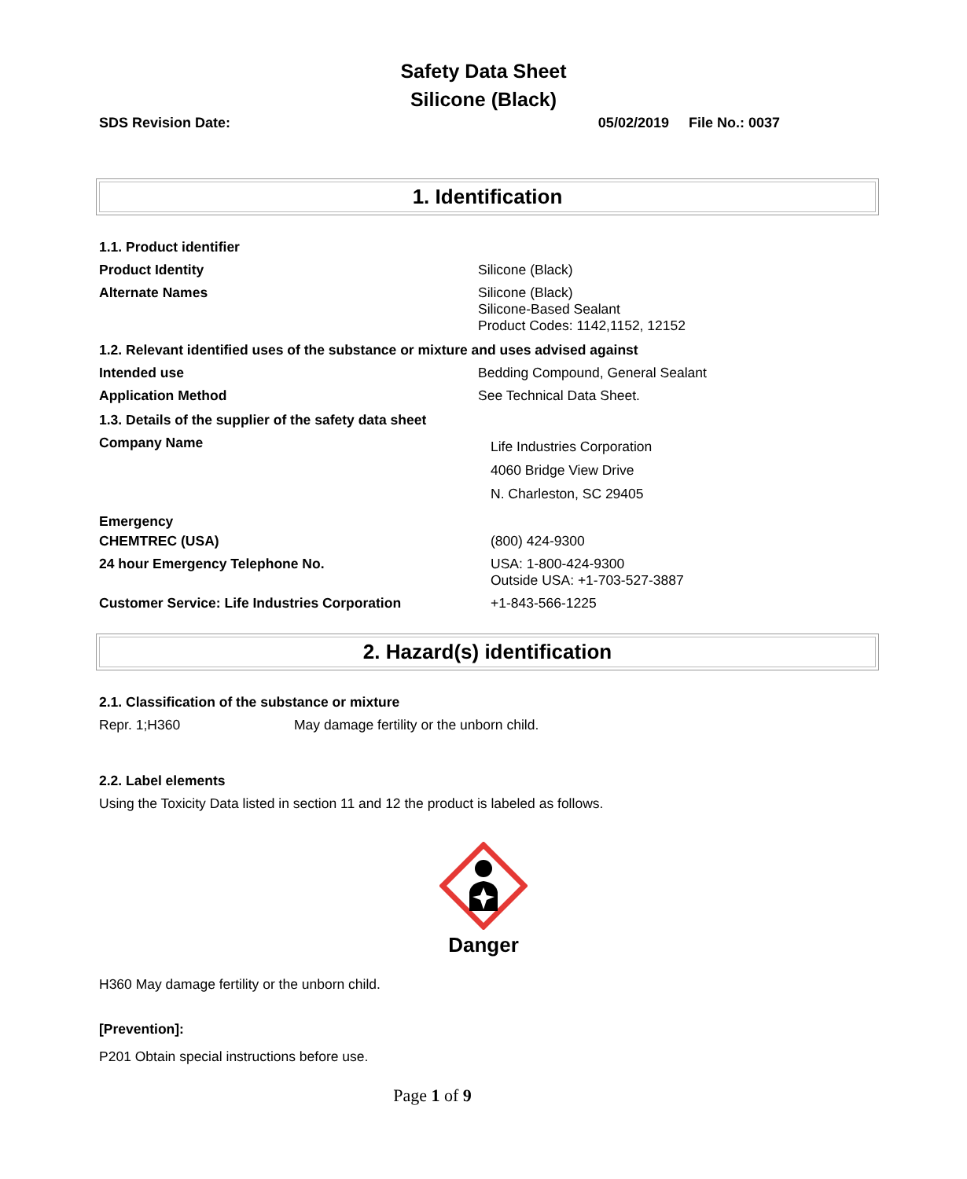Safety Data Sheet
Silicone (Black)
SDS Revision Date: 05/02/2019 File No.: 0037
1. Identification
1.1. Product identifier
Product Identity Silicone (Black)
Alternate Names Silicone (Black)
Silicone-Based Sealant
Product Codes: 1142,1152, 12152
1.2. Relevant identified uses of the substance or mixture and uses advised against
Intended use Bedding Compound, General Sealant
Application Method See Technical Data Sheet.
1.3. Details of the supplier of the safety data sheet
Company Name Life Industries Corporation
4060 Bridge View Drive
N. Charleston, SC 29405
Emergency
CHEMTREC (USA) (800) 424-9300
24 hour Emergency Telephone No. USA: 1-800-424-9300
Outside USA: +1-703-527-3887
Customer Service: Life Industries Corporation +1-843-566-1225
2. Hazard(s) identification
2.1. Classification of the substance or mixture
Repr. 1;H360 May damage fertility or the unborn child.
2.2. Label elements
Using the Toxicity Data listed in section 11 and 12 the product is labeled as follows.
Danger
H360 May damage fertility or the unborn child.
[Prevention]:
P201 Obtain special instructions before use.
Page 1 of 9